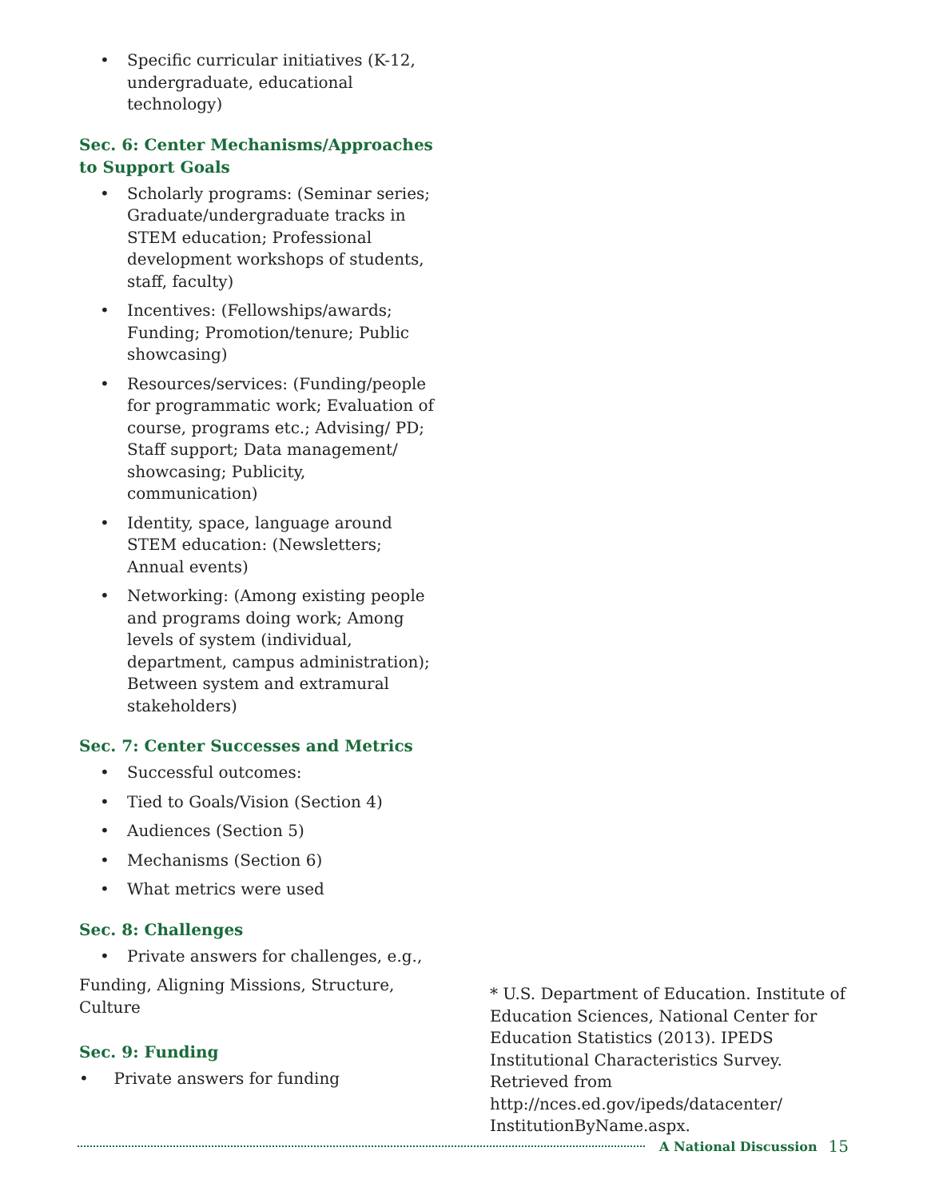• Specific curricular initiatives (K-12, undergraduate, educational technology)
Sec. 6: Center Mechanisms/Approaches to Support Goals
• Scholarly programs: (Seminar series; Graduate/undergraduate tracks in STEM education; Professional development workshops of students, staff, faculty)
• Incentives: (Fellowships/awards; Funding; Promotion/tenure; Public showcasing)
• Resources/services: (Funding/people for programmatic work; Evaluation of course, programs etc.; Advising/ PD; Staff support; Data management/ showcasing; Publicity, communication)
• Identity, space, language around STEM education: (Newsletters; Annual events)
• Networking: (Among existing people and programs doing work; Among levels of system (individual, department, campus administration); Between system and extramural stakeholders)
Sec. 7: Center Successes and Metrics
• Successful outcomes:
• Tied to Goals/Vision (Section 4)
• Audiences (Section 5)
• Mechanisms (Section 6)
• What metrics were used
Sec. 8: Challenges
• Private answers for challenges, e.g.,
Funding, Aligning Missions, Structure, Culture
Sec. 9: Funding
• Private answers for funding
* U.S. Department of Education. Institute of Education Sciences, National Center for Education Statistics (2013). IPEDS Institutional Characteristics Survey. Retrieved from http://nces.ed.gov/ipeds/datacenter/ InstitutionByName.aspx.
A National Discussion 15